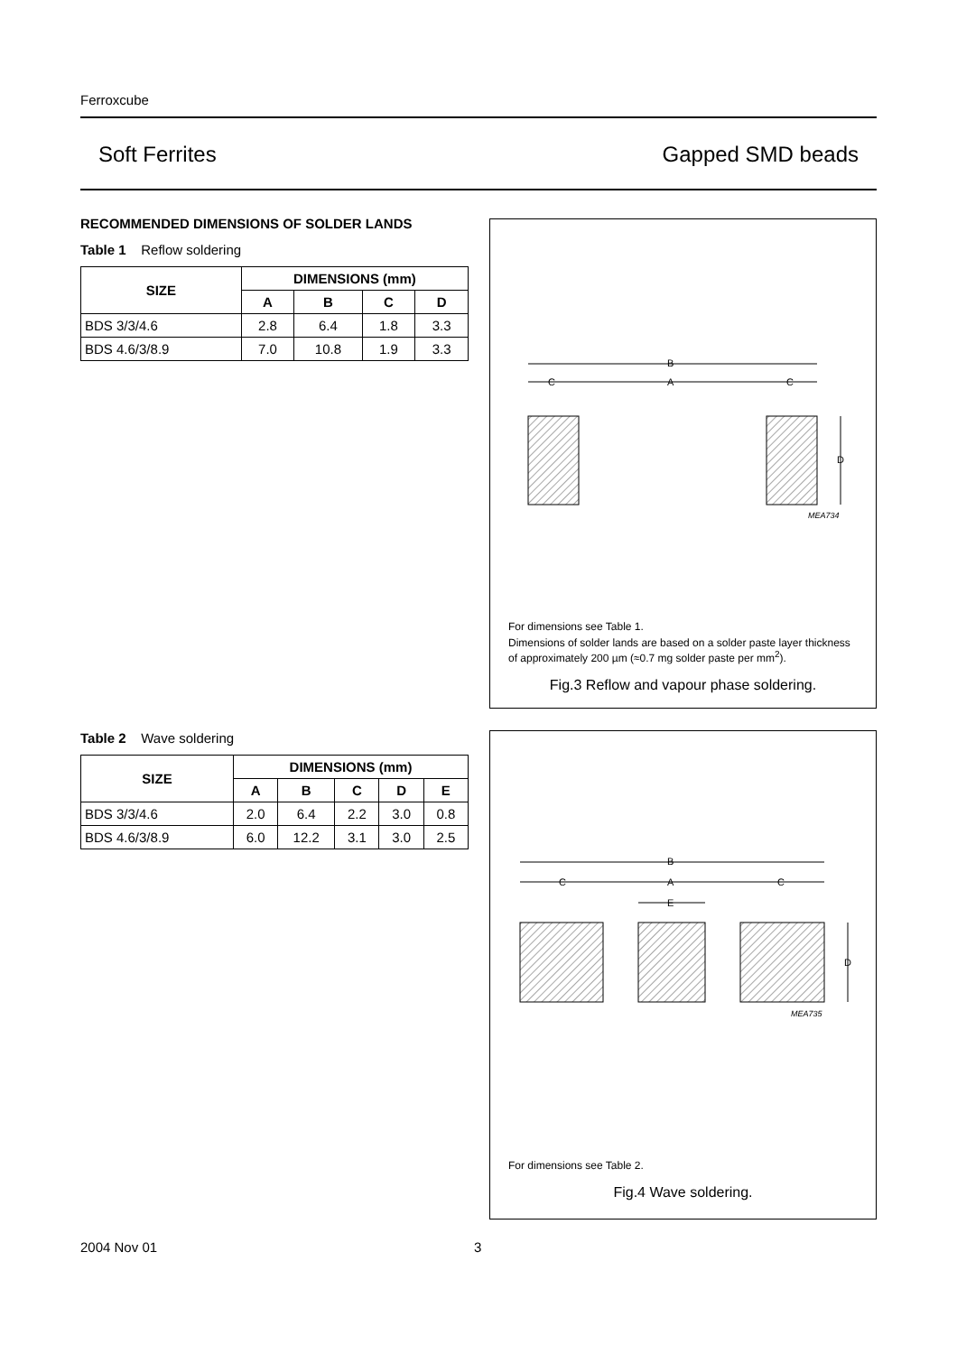Ferroxcube
Soft Ferrites Gapped SMD beads
RECOMMENDED DIMENSIONS OF SOLDER LANDS
Table 1 Reflow soldering
| SIZE | DIMENSIONS (mm) | | | |
| --- | --- | --- | --- | --- |
| | A | B | C | D |
| BDS 3/3/4.6 | 2.8 | 6.4 | 1.8 | 3.3 |
| BDS 4.6/3/8.9 | 7.0 | 10.8 | 1.9 | 3.3 |
B
C
A
C
D
MEA734
For dimensions see Table 1.
Dimensions of solder lands are based on a solder paste layer thickness of approximately 200 µm (≈0.7 mg solder paste per mm<sup>2</sup>).
Fig.3 Reflow and vapour phase soldering.
Table 2 Wave soldering
| SIZE | DIMENSIONS (mm) | | | | |
| --- | --- | --- | --- | --- | --- |
| | A | B | C | D | E |
| BDS 3/3/4.6 | 2.0 | 6.4 | 2.2 | 3.0 | 0.8 |
| BDS 4.6/3/8.9 | 6.0 | 12.2 | 3.1 | 3.0 | 2.5 |
B
C
A
C
E
D
MEA735
For dimensions see Table 2.
Fig.4 Wave soldering.
2004 Nov 01 3